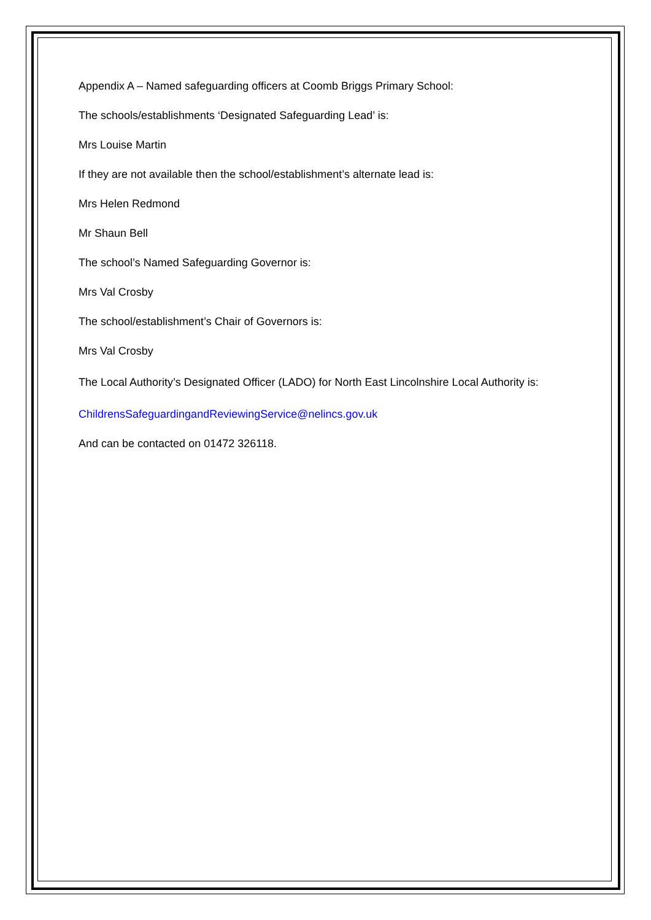Appendix A – Named safeguarding officers at Coomb Briggs Primary School:
The schools/establishments ‘Designated Safeguarding Lead’ is:
Mrs Louise Martin
If they are not available then the school/establishment’s alternate lead is:
Mrs Helen Redmond
Mr Shaun Bell
The school’s Named Safeguarding Governor is:
Mrs Val Crosby
The school/establishment’s Chair of Governors is:
Mrs Val Crosby
The Local Authority’s Designated Officer (LADO) for North East Lincolnshire Local Authority is:
ChildrensSafeguardingandReviewingService@nelincs.gov.uk
And can be contacted on 01472 326118.